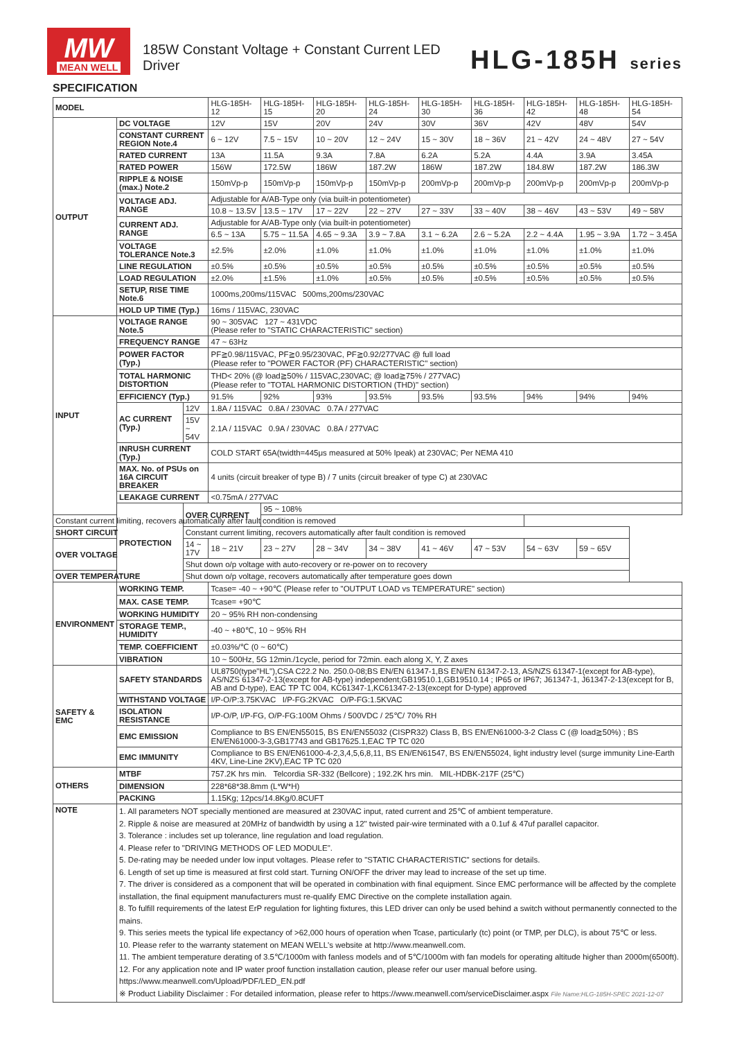MW
MEAN WELL
185W Constant Voltage + Constant Current LED Driver
HLG-185H series
SPECIFICATION
| MODEL | | | HLG-185H-12 | HLG-185H-15 | HLG-185H-20 | HLG-185H-24 | HLG-185H-30 | HLG-185H-36 | HLG-185H-42 | HLG-185H-48 | HLG-185H-54 |
| OUTPUT | DC VOLTAGE | | 12V | 15V | 20V | 24V | 30V | 36V | 42V | 48V | 54V |
| | CONSTANT CURRENT REGION Note.4 | | 6 ~ 12V | 7.5 ~ 15V | 10 ~ 20V | 12 ~ 24V | 15 ~ 30V | 18 ~ 36V | 21 ~ 42V | 24 ~ 48V | 27 ~ 54V |
| | RATED CURRENT | | 13A | 11.5A | 9.3A | 7.8A | 6.2A | 5.2A | 4.4A | 3.9A | 3.45A |
| | RATED POWER | | 156W | 172.5W | 186W | 187.2W | 186W | 187.2W | 184.8W | 187.2W | 186.3W |
| | RIPPLE & NOISE (max.) Note.2 | | 150mVp-p | 150mVp-p | 150mVp-p | 150mVp-p | 200mVp-p | 200mVp-p | 200mVp-p | 200mVp-p | 200mVp-p |
| | VOLTAGE ADJ. RANGE | | Adjustable for A/AB-Type only (via built-in potentiometer) | | | | | | | | |
| | | | 10.8 ~ 13.5V | 13.5 ~ 17V | 17 ~ 22V | 22 ~ 27V | 27 ~ 33V | 33 ~ 40V | 38 ~ 46V | 43 ~ 53V | 49 ~ 58V |
| | CURRENT ADJ. RANGE | | Adjustable for A/AB-Type only (via built-in potentiometer) | | | | | | | | |
| | | | 6.5 ~ 13A | 5.75 ~ 11.5A | 4.65 ~ 9.3A | 3.9 ~ 7.8A | 3.1 ~ 6.2A | 2.6 ~ 5.2A | 2.2 ~ 4.4A | 1.95 ~ 3.9A | 1.72 ~ 3.45A |
| | VOLTAGE TOLERANCE Note.3 | | ±2.5% | ±2.0% | ±1.0% | ±1.0% | ±1.0% | ±1.0% | ±1.0% | ±1.0% | ±1.0% |
| | LINE REGULATION | | ±0.5% | ±0.5% | ±0.5% | ±0.5% | ±0.5% | ±0.5% | ±0.5% | ±0.5% | ±0.5% |
| | LOAD REGULATION | | ±2.0% | ±1.5% | ±1.0% | ±0.5% | ±0.5% | ±0.5% | ±0.5% | ±0.5% | ±0.5% |
| | SETUP, RISE TIME Note.6 | | 1000ms,200ms/115VAC 500ms,200ms/230VAC | | | | | | | | |
| | HOLD UP TIME (Typ.) | | 16ms / 115VAC, 230VAC | | | | | | | | |
| INPUT | VOLTAGE RANGE Note.5 | | 90 ~ 305VAC 127 ~ 431VDC (Please refer to "STATIC CHARACTERISTIC" section) | | | | | | | | |
| | FREQUENCY RANGE | | 47 ~ 63Hz | | | | | | | | |
| | POWER FACTOR (Typ.) | | PF≧0.98/115VAC, PF≧0.95/230VAC, PF≧0.92/277VAC @ full load (Please refer to "POWER FACTOR (PF) CHARACTERISTIC" section) | | | | | | | | |
| | TOTAL HARMONIC DISTORTION | | THD< 20% (@ load≧50% / 115VAC,230VAC; @ load≧75% / 277VAC) (Please refer to "TOTAL HARMONIC DISTORTION (THD)" section) | | | | | | | | |
| | EFFICIENCY (Typ.) | | 91.5% | 92% | 93% | 93.5% | 93.5% | 93.5% | 94% | 94% | 94% |
| | AC CURRENT (Typ.) | 12V | 1.8A / 115VAC 0.8A / 230VAC 0.7A / 277VAC | | | | | | | | |
| | | 15V ~ 54V | 2.1A / 115VAC 0.9A / 230VAC 0.8A / 277VAC | | | | | | | | |
| | INRUSH CURRENT (Typ.) | | COLD START 65A(twidth=445μs measured at 50% Ipeak) at 230VAC; Per NEMA 410 | | | | | | | | |
| | MAX. No. of PSUs on 16A CIRCUIT BREAKER | | 4 units (circuit breaker of type B) / 7 units (circuit breaker of type C) at 230VAC | | | | | | | | |
| | LEAKAGE CURRENT | | <0.75mA / 277VAC | | | | | | | | |
| | PROTECTION | OVER CURRENT | | 95 ~ 108% | | | | | | | |
| Constant current limiting, recovers automatically after fault condition is removed | | | | | | | | | | | |
| SHORT CIRCUIT | | Constant current limiting, recovers automatically after fault condition is removed | | | | | | | | | |
| OVER VOLTAGE | | 14 ~ 17V | 18 ~ 21V | 23 ~ 27V | 28 ~ 34V | 34 ~ 38V | 41 ~ 46V | 47 ~ 53V | 54 ~ 63V | 59 ~ 65V | |
| | | Shut down o/p voltage with auto-recovery or re-power on to recovery | | | | | | | | | |
| OVER TEMPERATURE | | Shut down o/p voltage, recovers automatically after temperature goes down | | | | | | | | | |
| ENVIRONMENT | WORKING TEMP. | | Tcase= -40 ~ +90℃ (Please refer to "OUTPUT LOAD vs TEMPERATURE" section) | | | | | | | | |
| | MAX. CASE TEMP. | | Tcase= +90℃ | | | | | | | | |
| | WORKING HUMIDITY | | 20 ~ 95% RH non-condensing | | | | | | | | |
| | STORAGE TEMP., HUMIDITY | | -40 ~ +80℃, 10 ~ 95% RH | | | | | | | | |
| | TEMP. COEFFICIENT | | ±0.03%/℃ (0 ~ 60℃) | | | | | | | | |
| | VIBRATION | | 10 ~ 500Hz, 5G 12min./1cycle, period for 72min. each along X, Y, Z axes | | | | | | | | |
| SAFETY & EMC | SAFETY STANDARDS | | UL8750(type"HL"),CSA C22.2 No. 250.0-08;BS EN/EN 61347-1,BS EN/EN 61347-2-13, AS/NZS 61347-1(except for AB-type), AS/NZS 61347-2-13(except for AB-type) independent;GB19510.1,GB19510.14 ; IP65 or IP67; J61347-1, J61347-2-13(except for B, AB and D-type), EAC TP TC 004, KC61347-1,KC61347-2-13(except for D-type) approved | | | | | | | | |
| | WITHSTAND VOLTAGE | | I/P-O/P:3.75KVAC I/P-FG:2KVAC O/P-FG:1.5KVAC | | | | | | | | |
| | ISOLATION RESISTANCE | | I/P-O/P, I/P-FG, O/P-FG:100M Ohms / 500VDC / 25℃/ 70% RH | | | | | | | | |
| | EMC EMISSION | | Compliance to BS EN/EN55015, BS EN/EN55032 (CISPR32) Class B, BS EN/EN61000-3-2 Class C (@ load≧50%) ; BS EN/EN61000-3-3,GB17743 and GB17625.1,EAC TP TC 020 | | | | | | | | |
| | EMC IMMUNITY | | Compliance to BS EN/EN61000-4-2,3,4,5,6,8,11, BS EN/EN61547, BS EN/EN55024, light industry level (surge immunity Line-Earth 4KV, Line-Line 2KV),EAC TP TC 020 | | | | | | | | |
| OTHERS | MTBF | | 757.2K hrs min. Telcordia SR-332 (Bellcore) ; 192.2K hrs min. MIL-HDBK-217F (25℃) | | | | | | | | |
| | DIMENSION | | 228*68*38.8mm (L*W*H) | | | | | | | | |
| | PACKING | | 1.15Kg; 12pcs/14.8Kg/0.8CUFT | | | | | | | | |
| NOTE | 1. All parameters NOT specially mentioned are measured at 230VAC input, rated current and 25℃ of ambient temperature. 2. Ripple & noise are measured at 20MHz of bandwidth by using a 12" twisted pair-wire terminated with a 0.1uf & 47uf parallel capacitor. 3. Tolerance : includes set up tolerance, line regulation and load regulation. 4. Please refer to "DRIVING METHODS OF LED MODULE". 5. De-rating may be needed under low input voltages. Please refer to "STATIC CHARACTERISTIC" sections for details. 6. Length of set up time is measured at first cold start. Turning ON/OFF the driver may lead to increase of the set up time. 7. The driver is considered as a component that will be operated in combination with final equipment. Since EMC performance will be affected by the complete installation, the final equipment manufacturers must re-qualify EMC Directive on the complete installation again. 8. To fulfill requirements of the latest ErP regulation for lighting fixtures, this LED driver can only be used behind a switch without permanently connected to the mains. 9. This series meets the typical life expectancy of >62,000 hours of operation when Tcase, particularly (tc) point (or TMP, per DLC), is about 75℃ or less. 10. Please refer to the warranty statement on MEAN WELL's website at http://www.meanwell.com. 11. The ambient temperature derating of 3.5℃/1000m with fanless models and of 5℃/1000m with fan models for operating altitude higher than 2000m(6500ft). 12. For any application note and IP water proof function installation caution, please refer our user manual before using. https://www.meanwell.com/Upload/PDF/LED_EN.pdf ※ Product Liability Disclaimer : For detailed information, please refer to https://www.meanwell.com/serviceDisclaimer.aspx File Name:HLG-185H-SPEC 2021-12-07 | | | | | | | | | | |